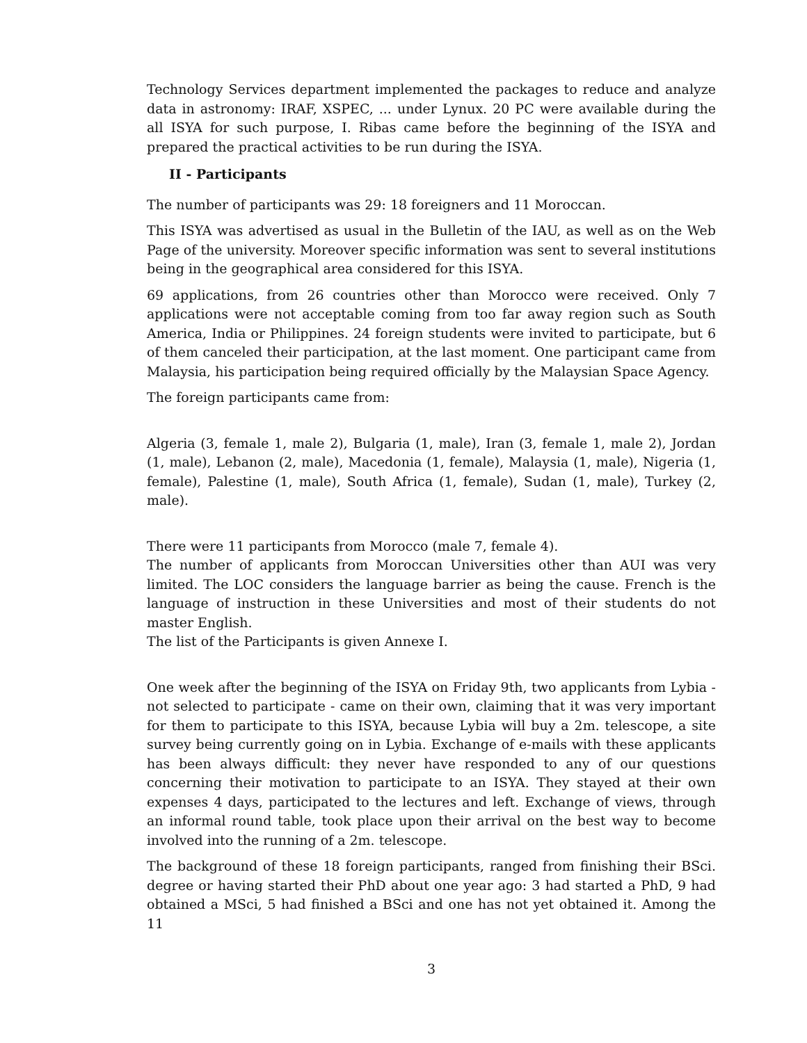Technology Services department implemented the packages to reduce and analyze data in astronomy: IRAF, XSPEC, ... under Lynux. 20 PC were available during the all ISYA for such purpose, I. Ribas came before the beginning of the ISYA and prepared the practical activities to be run during the ISYA.
II - Participants
The number of participants was 29: 18 foreigners and 11 Moroccan.
This ISYA was advertised as usual in the Bulletin of the IAU, as well as on the Web Page of the university. Moreover specific information was sent to several institutions being in the geographical area considered for this ISYA.
69 applications, from 26 countries other than Morocco were received. Only 7 applications were not acceptable coming from too far away region such as South America, India or Philippines. 24 foreign students were invited to participate, but 6 of them canceled their participation, at the last moment. One participant came from Malaysia, his participation being required officially by the Malaysian Space Agency.
The foreign participants came from:
Algeria (3, female 1, male 2), Bulgaria (1, male), Iran (3, female 1, male 2), Jordan (1, male), Lebanon (2, male), Macedonia (1, female), Malaysia (1, male), Nigeria (1, female), Palestine (1, male), South Africa (1, female), Sudan (1, male), Turkey (2, male).
There were 11 participants from Morocco (male 7, female 4).
The number of applicants from Moroccan Universities other than AUI was very limited. The LOC considers the language barrier as being the cause. French is the language of instruction in these Universities and most of their students do not master English.
The list of the Participants is given Annexe I.
One week after the beginning of the ISYA on Friday 9th, two applicants from Lybia - not selected to participate - came on their own, claiming that it was very important for them to participate to this ISYA, because Lybia will buy a 2m. telescope, a site survey being currently going on in Lybia. Exchange of e-mails with these applicants has been always difficult: they never have responded to any of our questions concerning their motivation to participate to an ISYA. They stayed at their own expenses 4 days, participated to the lectures and left. Exchange of views, through an informal round table, took place upon their arrival on the best way to become involved into the running of a 2m. telescope.
The background of these 18 foreign participants, ranged from finishing their BSci. degree or having started their PhD about one year ago: 3 had started a PhD, 9 had obtained a MSci, 5 had finished a BSci and one has not yet obtained it. Among the 11
3